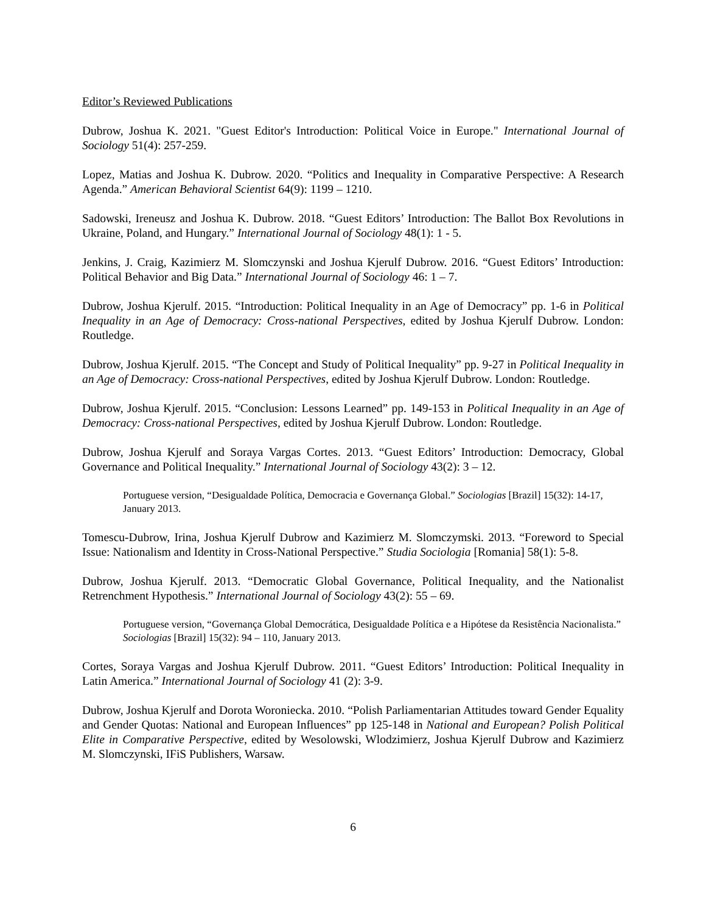Editor’s Reviewed Publications
Dubrow, Joshua K. 2021. "Guest Editor's Introduction: Political Voice in Europe." International Journal of Sociology 51(4): 257-259.
Lopez, Matias and Joshua K. Dubrow. 2020. “Politics and Inequality in Comparative Perspective: A Research Agenda.” American Behavioral Scientist 64(9): 1199 – 1210.
Sadowski, Ireneusz and Joshua K. Dubrow. 2018. “Guest Editors’ Introduction: The Ballot Box Revolutions in Ukraine, Poland, and Hungary.” International Journal of Sociology 48(1): 1 - 5.
Jenkins, J. Craig, Kazimierz M. Slomczynski and Joshua Kjerulf Dubrow. 2016. “Guest Editors’ Introduction: Political Behavior and Big Data.” International Journal of Sociology 46: 1 – 7.
Dubrow, Joshua Kjerulf. 2015. “Introduction: Political Inequality in an Age of Democracy” pp. 1-6 in Political Inequality in an Age of Democracy: Cross-national Perspectives, edited by Joshua Kjerulf Dubrow. London: Routledge.
Dubrow, Joshua Kjerulf. 2015. “The Concept and Study of Political Inequality” pp. 9-27 in Political Inequality in an Age of Democracy: Cross-national Perspectives, edited by Joshua Kjerulf Dubrow. London: Routledge.
Dubrow, Joshua Kjerulf. 2015. “Conclusion: Lessons Learned” pp. 149-153 in Political Inequality in an Age of Democracy: Cross-national Perspectives, edited by Joshua Kjerulf Dubrow. London: Routledge.
Dubrow, Joshua Kjerulf and Soraya Vargas Cortes. 2013. “Guest Editors’ Introduction: Democracy, Global Governance and Political Inequality.” International Journal of Sociology 43(2): 3 – 12.
Portuguese version, “Desigualdade Política, Democracia e Governança Global.” Sociologias [Brazil] 15(32): 14-17, January 2013.
Tomescu-Dubrow, Irina, Joshua Kjerulf Dubrow and Kazimierz M. Slomczymski. 2013. “Foreword to Special Issue: Nationalism and Identity in Cross-National Perspective.” Studia Sociologia [Romania] 58(1): 5-8.
Dubrow, Joshua Kjerulf. 2013. “Democratic Global Governance, Political Inequality, and the Nationalist Retrenchment Hypothesis.” International Journal of Sociology 43(2): 55 – 69.
Portuguese version, “Governança Global Democrática, Desigualdade Política e a Hipótese da Resistência Nacionalista.” Sociologias [Brazil] 15(32): 94 – 110, January 2013.
Cortes, Soraya Vargas and Joshua Kjerulf Dubrow. 2011. “Guest Editors’ Introduction: Political Inequality in Latin America.” International Journal of Sociology 41 (2): 3-9.
Dubrow, Joshua Kjerulf and Dorota Woroniecka. 2010. “Polish Parliamentarian Attitudes toward Gender Equality and Gender Quotas: National and European Influences” pp 125-148 in National and European? Polish Political Elite in Comparative Perspective, edited by Wesolowski, Wlodzimierz, Joshua Kjerulf Dubrow and Kazimierz M. Slomczynski, IFiS Publishers, Warsaw.
6